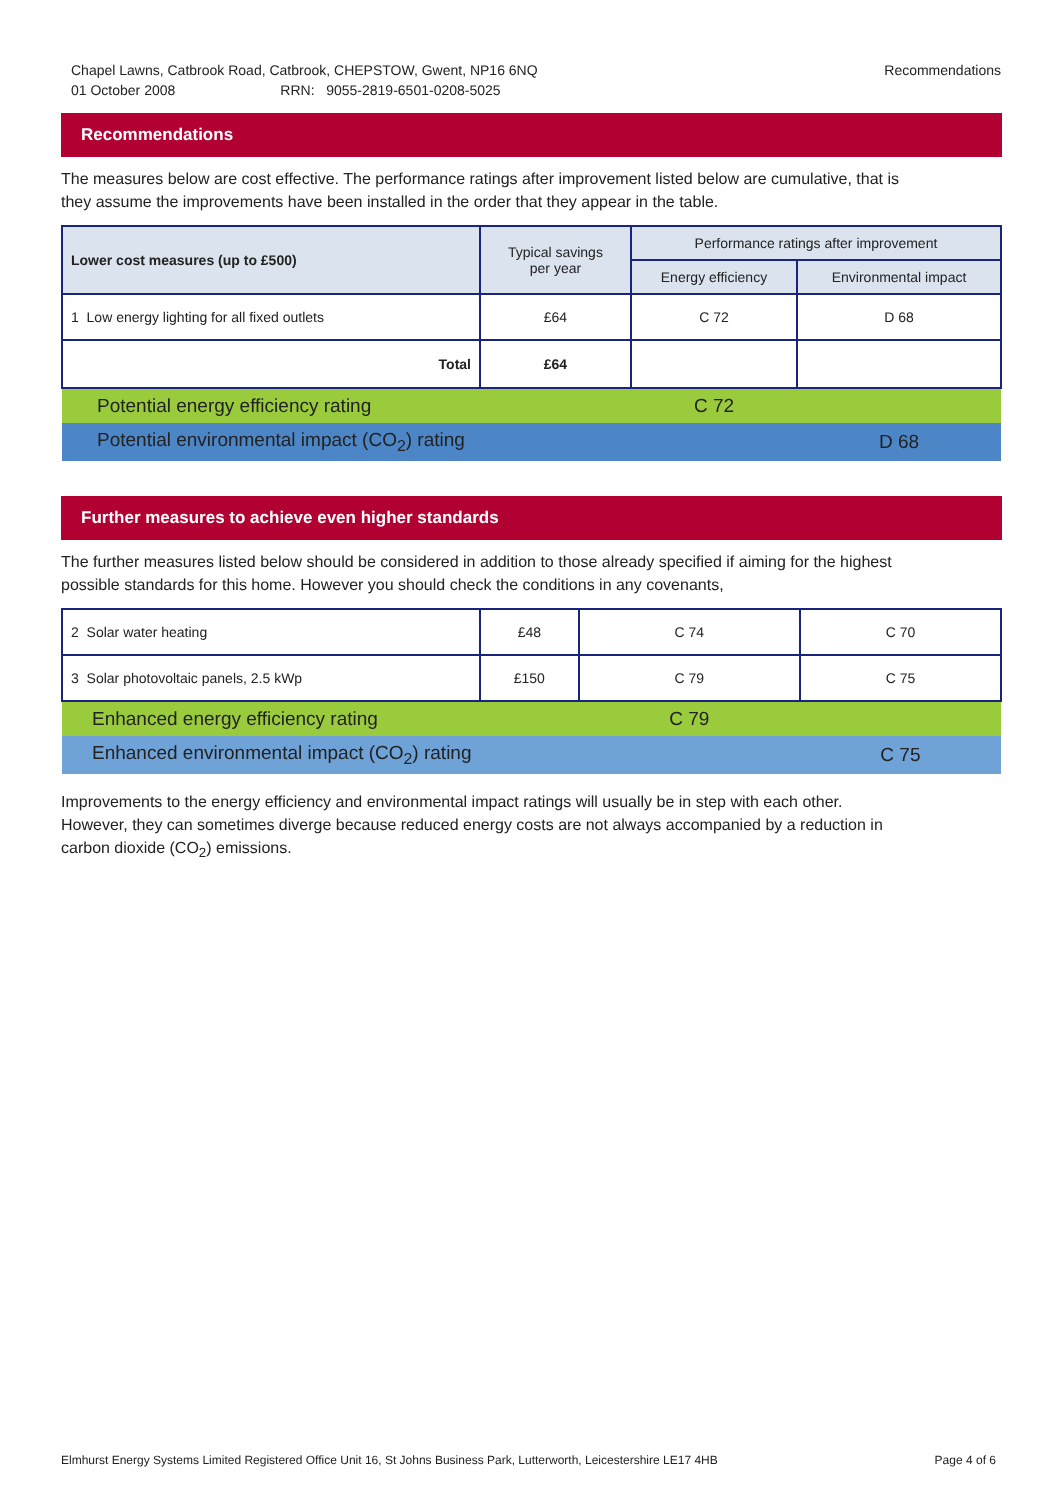Chapel Lawns, Catbrook Road, Catbrook, CHEPSTOW, Gwent, NP16 6NQ Recommendations
01 October 2008 RRN: 9055-2819-6501-0208-5025
Recommendations
The measures below are cost effective. The performance ratings after improvement listed below are cumulative, that is they assume the improvements have been installed in the order that they appear in the table.
| Lower cost measures (up to £500) | Typical savings per year | Performance ratings after improvement | |
| --- | --- | --- | --- |
| | | Energy efficiency | Environmental impact |
| 1 Low energy lighting for all fixed outlets | £64 | C 72 | D 68 |
| Total | £64 | | |
| Potential energy efficiency rating | | C 72 | |
| Potential environmental impact (CO<sub>2</sub>) rating | | | D 68 |
Further measures to achieve even higher standards
The further measures listed below should be considered in addition to those already specified if aiming for the highest possible standards for this home. However you should check the conditions in any covenants,
| 2 Solar water heating | £48 | C 74 | C 70 |
| 3 Solar photovoltaic panels, 2.5 kWp | £150 | C 79 | C 75 |
| Enhanced energy efficiency rating | | C 79 | |
| Enhanced environmental impact (CO<sub>2</sub>) rating | | | C 75 |
Improvements to the energy efficiency and environmental impact ratings will usually be in step with each other. However, they can sometimes diverge because reduced energy costs are not always accompanied by a reduction in carbon dioxide (CO<sub>2</sub>) emissions.
Elmhurst Energy Systems Limited Registered Office Unit 16, St Johns Business Park, Lutterworth, Leicestershire LE17 4HB Page 4 of 6